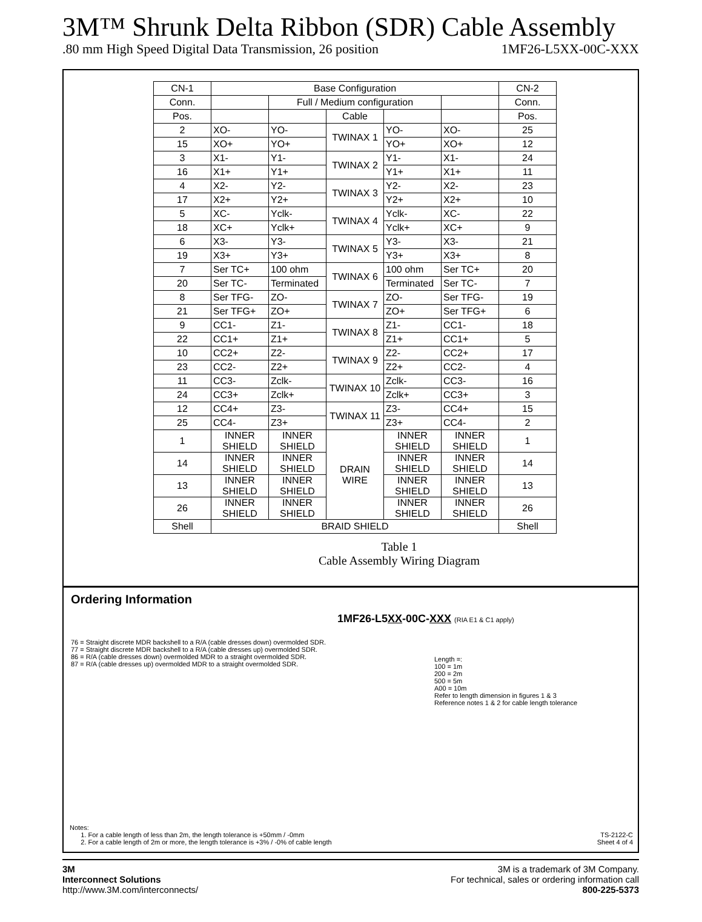3M™ Shrunk Delta Ribbon (SDR) Cable Assembly
.80 mm High Speed Digital Data Transmission, 26 position 1MF26-L5XX-00C-XXX
| CN-1 | Base Configuration | | | | | CN-2 |
| Conn. | | Full / Medium configuration | | | | Conn. |
| Pos. | | | Cable | | | Pos. |
| 2 | XO- | YO- | TWINAX 1 | YO- | XO- | 25 |
| 15 | XO+ | YO+ | | YO+ | XO+ | 12 |
| 3 | X1- | Y1- | TWINAX 2 | Y1- | X1- | 24 |
| 16 | X1+ | Y1+ | | Y1+ | X1+ | 11 |
| 4 | X2- | Y2- | TWINAX 3 | Y2- | X2- | 23 |
| 17 | X2+ | Y2+ | | Y2+ | X2+ | 10 |
| 5 | XC- | Yclk- | TWINAX 4 | Yclk- | XC- | 22 |
| 18 | XC+ | Yclk+ | | Yclk+ | XC+ | 9 |
| 6 | X3- | Y3- | TWINAX 5 | Y3- | X3- | 21 |
| 19 | X3+ | Y3+ | | Y3+ | X3+ | 8 |
| 7 | Ser TC+ | 100 ohm | TWINAX 6 | 100 ohm | Ser TC+ | 20 |
| 20 | Ser TC- | Terminated | | Terminated | Ser TC- | 7 |
| 8 | Ser TFG- | ZO- | TWINAX 7 | ZO- | Ser TFG- | 19 |
| 21 | Ser TFG+ | ZO+ | | ZO+ | Ser TFG+ | 6 |
| 9 | CC1- | Z1- | TWINAX 8 | Z1- | CC1- | 18 |
| 22 | CC1+ | Z1+ | | Z1+ | CC1+ | 5 |
| 10 | CC2+ | Z2- | TWINAX 9 | Z2- | CC2+ | 17 |
| 23 | CC2- | Z2+ | | Z2+ | CC2- | 4 |
| 11 | CC3- | Zclk- | TWINAX 10 | Zclk- | CC3- | 16 |
| 24 | CC3+ | Zclk+ | | Zclk+ | CC3+ | 3 |
| 12 | CC4+ | Z3- | TWINAX 11 | Z3- | CC4+ | 15 |
| 25 | CC4- | Z3+ | | Z3+ | CC4- | 2 |
| 1 | INNER SHIELD | INNER SHIELD | DRAIN WIRE | INNER SHIELD | INNER SHIELD | 1 |
| 14 | INNER SHIELD | INNER SHIELD | | INNER SHIELD | INNER SHIELD | 14 |
| 13 | INNER SHIELD | INNER SHIELD | | INNER SHIELD | INNER SHIELD | 13 |
| 26 | INNER SHIELD | INNER SHIELD | | INNER SHIELD | INNER SHIELD | 26 |
| Shell | BRAID SHIELD | | | | | Shell |
Table 1
Cable Assembly Wiring Diagram
Ordering Information
1MF26-L5XX-00C-XXX (RIA E1 & C1 apply)
76 = Straight discrete MDR backshell to a R/A (cable dresses down) overmolded SDR.
77 = Straight discrete MDR backshell to a R/A (cable dresses up) overmolded SDR.
86 = R/A (cable dresses down) overmolded MDR to a straight overmolded SDR.
87 = R/A (cable dresses up) overmolded MDR to a straight overmolded SDR.
Length =:
100 = 1m
200 = 2m
500 = 5m
A00 = 10m
Refer to length dimension in figures 1 & 3
Reference notes 1 & 2 for cable length tolerance
Notes:
1. For a cable length of less than 2m, the length tolerance is +50mm / -0mm
2. For a cable length of 2m or more, the length tolerance is +3% / -0% of cable length
TS-2122-C
Sheet 4 of 4
3M
Interconnect Solutions
http://www.3M.com/interconnects/
3M is a trademark of 3M Company.
For technical, sales or ordering information call
800-225-5373